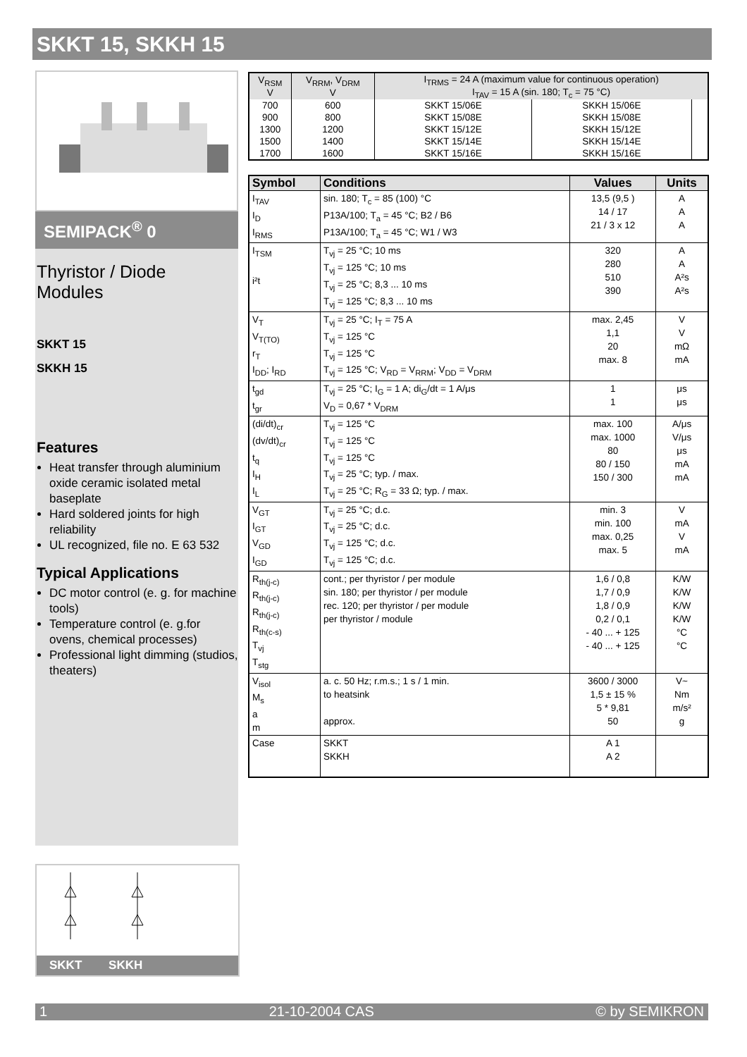SKKT 15, SKKH 15
SEMIPACK<sup>®</sup> 0
Thyristor / Diode Modules
SKKT 15
SKKH 15
Features
Heat transfer through aluminium oxide ceramic isolated metal baseplate
Hard soldered joints for high reliability
UL recognized, file no. E 63 532
Typical Applications
DC motor control (e. g. for machine tools)
Temperature control (e. g.for ovens, chemical processes)
Professional light dimming (studios, theaters)
| V<sub>RSM</sub> V | V<sub>RRM</sub>, V<sub>DRM</sub> V | I<sub>TRMS</sub> = 24 A (maximum value for continuous operation) I<sub>TAV</sub> = 15 A (sin. 180; T<sub>c</sub> = 75 °C) | | |
| 700 | 600 | SKKT 15/06E | SKKH 15/06E | |
| 900 | 800 | SKKT 15/08E | SKKH 15/08E | |
| 1300 | 1200 | SKKT 15/12E | SKKH 15/12E | |
| 1500 | 1400 | SKKT 15/14E | SKKH 15/14E | |
| 1700 | 1600 | SKKT 15/16E | SKKH 15/16E | |
| Symbol | Conditions | Values | Units |
| --- | --- | --- | --- |
| I<sub>TAV</sub> I<sub>D</sub> I<sub>RMS</sub> | sin. 180; T<sub>c</sub> = 85 (100) °C P13A/100; T<sub>a</sub> = 45 °C; B2 / B6 P13A/100; T<sub>a</sub> = 45 °C; W1 / W3 | 13,5 (9,5 ) 14 / 17 21 / 3 x 12 | A A A |
| I<sub>TSM</sub> i²t | T<sub>vj</sub> = 25 °C; 10 ms T<sub>vj</sub> = 125 °C; 10 ms T<sub>vj</sub> = 25 °C; 8,3 ... 10 ms T<sub>vj</sub> = 125 °C; 8,3 ... 10 ms | 320 280 510 390 | A A A²s A²s |
| V<sub>T</sub> V<sub>T(TO)</sub> r<sub>T</sub> I<sub>DD</sub>; I<sub>RD</sub> | T<sub>vj</sub> = 25 °C; I<sub>T</sub> = 75 A T<sub>vj</sub> = 125 °C T<sub>vj</sub> = 125 °C T<sub>vj</sub> = 125 °C; V<sub>RD</sub> = V<sub>RRM</sub>; V<sub>DD</sub> = V<sub>DRM</sub> | max. 2,45 1,1 20 max. 8 | V V mΩ mA |
| t<sub>gd</sub> t<sub>gr</sub> | T<sub>vj</sub> = 25 °C; I<sub>G</sub> = 1 A; di<sub>G</sub>/dt = 1 A/μs V<sub>D</sub> = 0,67 * V<sub>DRM</sub> | 1 1 | μs μs |
| (di/dt)<sub>cr</sub> (dv/dt)<sub>cr</sub> t<sub>q</sub> I<sub>H</sub> I<sub>L</sub> | T<sub>vj</sub> = 125 °C T<sub>vj</sub> = 125 °C T<sub>vj</sub> = 125 °C T<sub>vj</sub> = 25 °C; typ. / max. T<sub>vj</sub> = 25 °C; R<sub>G</sub> = 33 Ω; typ. / max. | max. 100 max. 1000 80 80 / 150 150 / 300 | A/μs V/μs μs mA mA |
| V<sub>GT</sub> I<sub>GT</sub> V<sub>GD</sub> I<sub>GD</sub> | T<sub>vj</sub> = 25 °C; d.c. T<sub>vj</sub> = 25 °C; d.c. T<sub>vj</sub> = 125 °C; d.c. T<sub>vj</sub> = 125 °C; d.c. | min. 3 min. 100 max. 0,25 max. 5 | V mA V mA |
| R<sub>th(j-c)</sub> R<sub>th(j-c)</sub> R<sub>th(j-c)</sub> R<sub>th(c-s)</sub> T<sub>vj</sub> T<sub>stg</sub> | cont.; per thyristor / per module sin. 180; per thyristor / per module rec. 120; per thyristor / per module per thyristor / module | 1,6 / 0,8 1,7 / 0,9 1,8 / 0,9 0,2 / 0,1 - 40 ... + 125 - 40 ... + 125 | K/W K/W K/W K/W °C °C |
| V<sub>isol</sub> M<sub>s</sub> a m | a. c. 50 Hz; r.m.s.; 1 s / 1 min. to heatsink approx. | 3600 / 3000 1,5 ± 15 % 5 * 9,81 50 | V~ Nm m/s² g |
| Case | SKKT SKKH | A 1 A 2 | |
SKKT SKKH
1 21-10-2004 CAS © by SEMIKRON